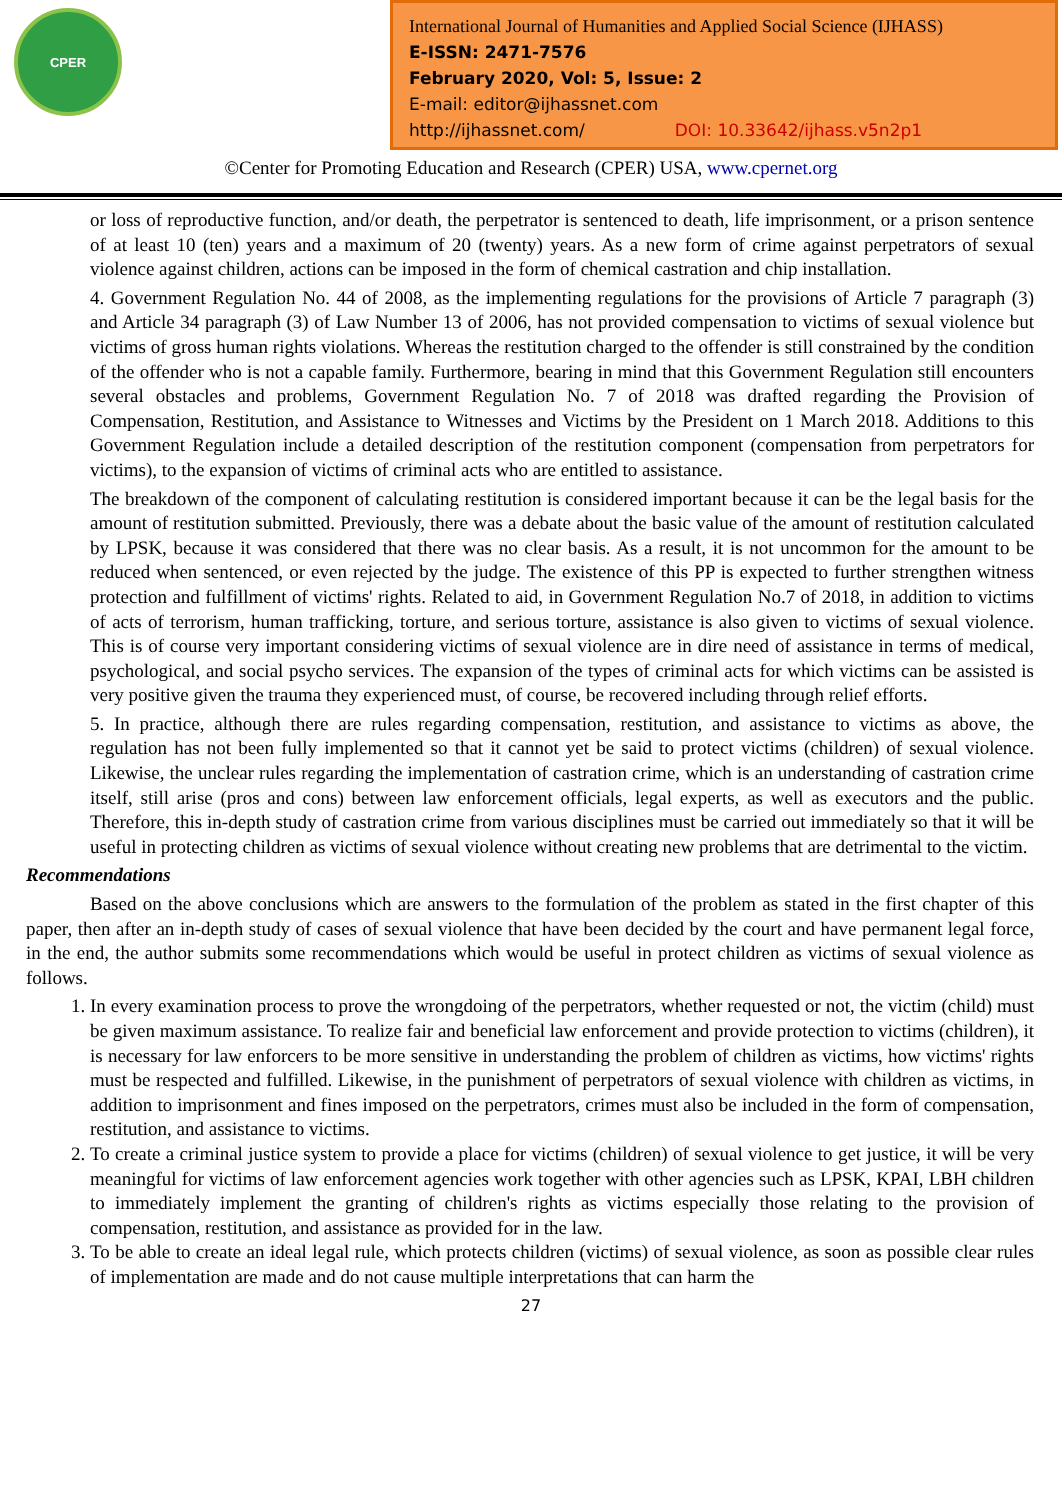CPER
International Journal of Humanities and Applied Social Science (IJHASS)
E-ISSN: 2471-7576
February 2020, Vol: 5, Issue: 2
E-mail: editor@ijhassnet.com
http://ijhassnet.com/ DOI: 10.33642/ijhass.v5n2p1
©Center for Promoting Education and Research (CPER) USA, www.cpernet.org
or loss of reproductive function, and/or death, the perpetrator is sentenced to death, life imprisonment, or a prison sentence of at least 10 (ten) years and a maximum of 20 (twenty) years. As a new form of crime against perpetrators of sexual violence against children, actions can be imposed in the form of chemical castration and chip installation.
4. Government Regulation No. 44 of 2008, as the implementing regulations for the provisions of Article 7 paragraph (3) and Article 34 paragraph (3) of Law Number 13 of 2006, has not provided compensation to victims of sexual violence but victims of gross human rights violations. Whereas the restitution charged to the offender is still constrained by the condition of the offender who is not a capable family. Furthermore, bearing in mind that this Government Regulation still encounters several obstacles and problems, Government Regulation No. 7 of 2018 was drafted regarding the Provision of Compensation, Restitution, and Assistance to Witnesses and Victims by the President on 1 March 2018. Additions to this Government Regulation include a detailed description of the restitution component (compensation from perpetrators for victims), to the expansion of victims of criminal acts who are entitled to assistance.
The breakdown of the component of calculating restitution is considered important because it can be the legal basis for the amount of restitution submitted. Previously, there was a debate about the basic value of the amount of restitution calculated by LPSK, because it was considered that there was no clear basis. As a result, it is not uncommon for the amount to be reduced when sentenced, or even rejected by the judge. The existence of this PP is expected to further strengthen witness protection and fulfillment of victims' rights. Related to aid, in Government Regulation No.7 of 2018, in addition to victims of acts of terrorism, human trafficking, torture, and serious torture, assistance is also given to victims of sexual violence. This is of course very important considering victims of sexual violence are in dire need of assistance in terms of medical, psychological, and social psycho services. The expansion of the types of criminal acts for which victims can be assisted is very positive given the trauma they experienced must, of course, be recovered including through relief efforts.
5. In practice, although there are rules regarding compensation, restitution, and assistance to victims as above, the regulation has not been fully implemented so that it cannot yet be said to protect victims (children) of sexual violence. Likewise, the unclear rules regarding the implementation of castration crime, which is an understanding of castration crime itself, still arise (pros and cons) between law enforcement officials, legal experts, as well as executors and the public. Therefore, this in-depth study of castration crime from various disciplines must be carried out immediately so that it will be useful in protecting children as victims of sexual violence without creating new problems that are detrimental to the victim.
Recommendations
Based on the above conclusions which are answers to the formulation of the problem as stated in the first chapter of this paper, then after an in-depth study of cases of sexual violence that have been decided by the court and have permanent legal force, in the end, the author submits some recommendations which would be useful in protect children as victims of sexual violence as follows.
1. In every examination process to prove the wrongdoing of the perpetrators, whether requested or not, the victim (child) must be given maximum assistance. To realize fair and beneficial law enforcement and provide protection to victims (children), it is necessary for law enforcers to be more sensitive in understanding the problem of children as victims, how victims' rights must be respected and fulfilled. Likewise, in the punishment of perpetrators of sexual violence with children as victims, in addition to imprisonment and fines imposed on the perpetrators, crimes must also be included in the form of compensation, restitution, and assistance to victims.
2. To create a criminal justice system to provide a place for victims (children) of sexual violence to get justice, it will be very meaningful for victims of law enforcement agencies work together with other agencies such as LPSK, KPAI, LBH children to immediately implement the granting of children's rights as victims especially those relating to the provision of compensation, restitution, and assistance as provided for in the law.
3. To be able to create an ideal legal rule, which protects children (victims) of sexual violence, as soon as possible clear rules of implementation are made and do not cause multiple interpretations that can harm the
27